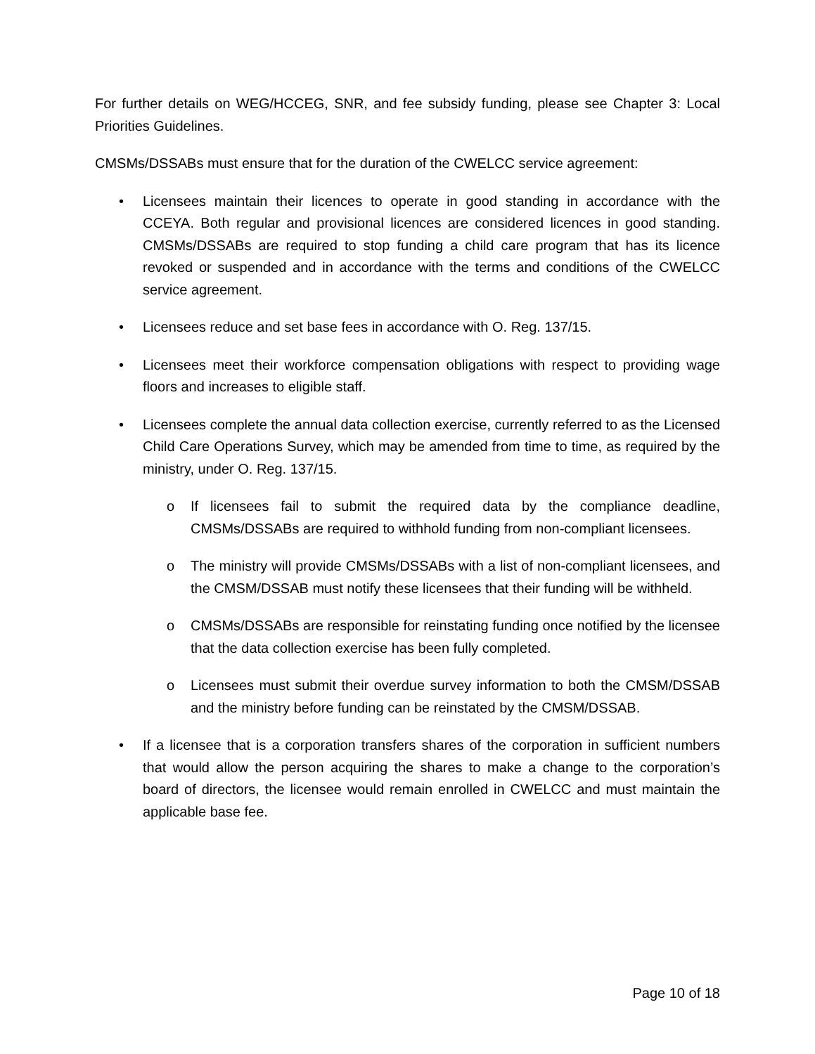For further details on WEG/HCCEG, SNR, and fee subsidy funding, please see Chapter 3: Local Priorities Guidelines.
CMSMs/DSSABs must ensure that for the duration of the CWELCC service agreement:
• Licensees maintain their licences to operate in good standing in accordance with the CCEYA. Both regular and provisional licences are considered licences in good standing. CMSMs/DSSABs are required to stop funding a child care program that has its licence revoked or suspended and in accordance with the terms and conditions of the CWELCC service agreement.
• Licensees reduce and set base fees in accordance with O. Reg. 137/15.
• Licensees meet their workforce compensation obligations with respect to providing wage floors and increases to eligible staff.
• Licensees complete the annual data collection exercise, currently referred to as the Licensed Child Care Operations Survey, which may be amended from time to time, as required by the ministry, under O. Reg. 137/15.
o If licensees fail to submit the required data by the compliance deadline, CMSMs/DSSABs are required to withhold funding from non-compliant licensees.
o The ministry will provide CMSMs/DSSABs with a list of non-compliant licensees, and the CMSM/DSSAB must notify these licensees that their funding will be withheld.
o CMSMs/DSSABs are responsible for reinstating funding once notified by the licensee that the data collection exercise has been fully completed.
o Licensees must submit their overdue survey information to both the CMSM/DSSAB and the ministry before funding can be reinstated by the CMSM/DSSAB.
• If a licensee that is a corporation transfers shares of the corporation in sufficient numbers that would allow the person acquiring the shares to make a change to the corporation’s board of directors, the licensee would remain enrolled in CWELCC and must maintain the applicable base fee.
Page 10 of 18